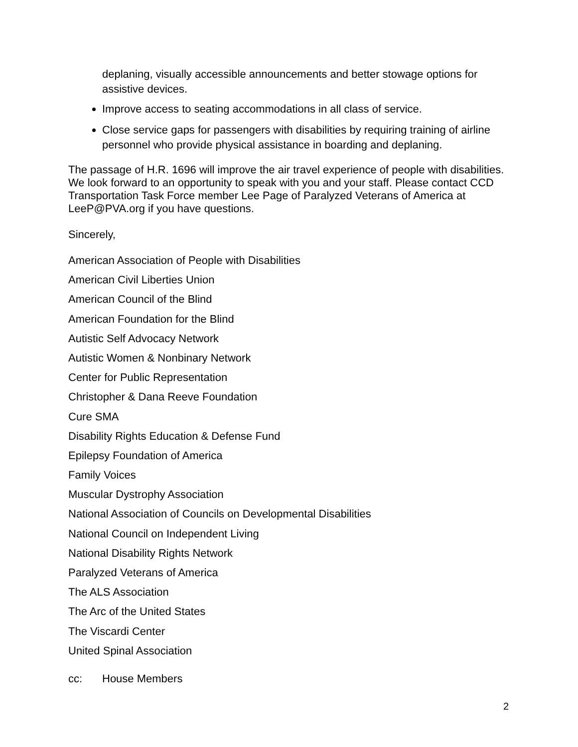deplaning, visually accessible announcements and better stowage options for assistive devices.
Improve access to seating accommodations in all class of service.
Close service gaps for passengers with disabilities by requiring training of airline personnel who provide physical assistance in boarding and deplaning.
The passage of H.R. 1696 will improve the air travel experience of people with disabilities. We look forward to an opportunity to speak with you and your staff. Please contact CCD Transportation Task Force member Lee Page of Paralyzed Veterans of America at LeeP@PVA.org if you have questions.
Sincerely,
American Association of People with Disabilities
American Civil Liberties Union
American Council of the Blind
American Foundation for the Blind
Autistic Self Advocacy Network
Autistic Women & Nonbinary Network
Center for Public Representation
Christopher & Dana Reeve Foundation
Cure SMA
Disability Rights Education & Defense Fund
Epilepsy Foundation of America
Family Voices
Muscular Dystrophy Association
National Association of Councils on Developmental Disabilities
National Council on Independent Living
National Disability Rights Network
Paralyzed Veterans of America
The ALS Association
The Arc of the United States
The Viscardi Center
United Spinal Association
cc: House Members
2